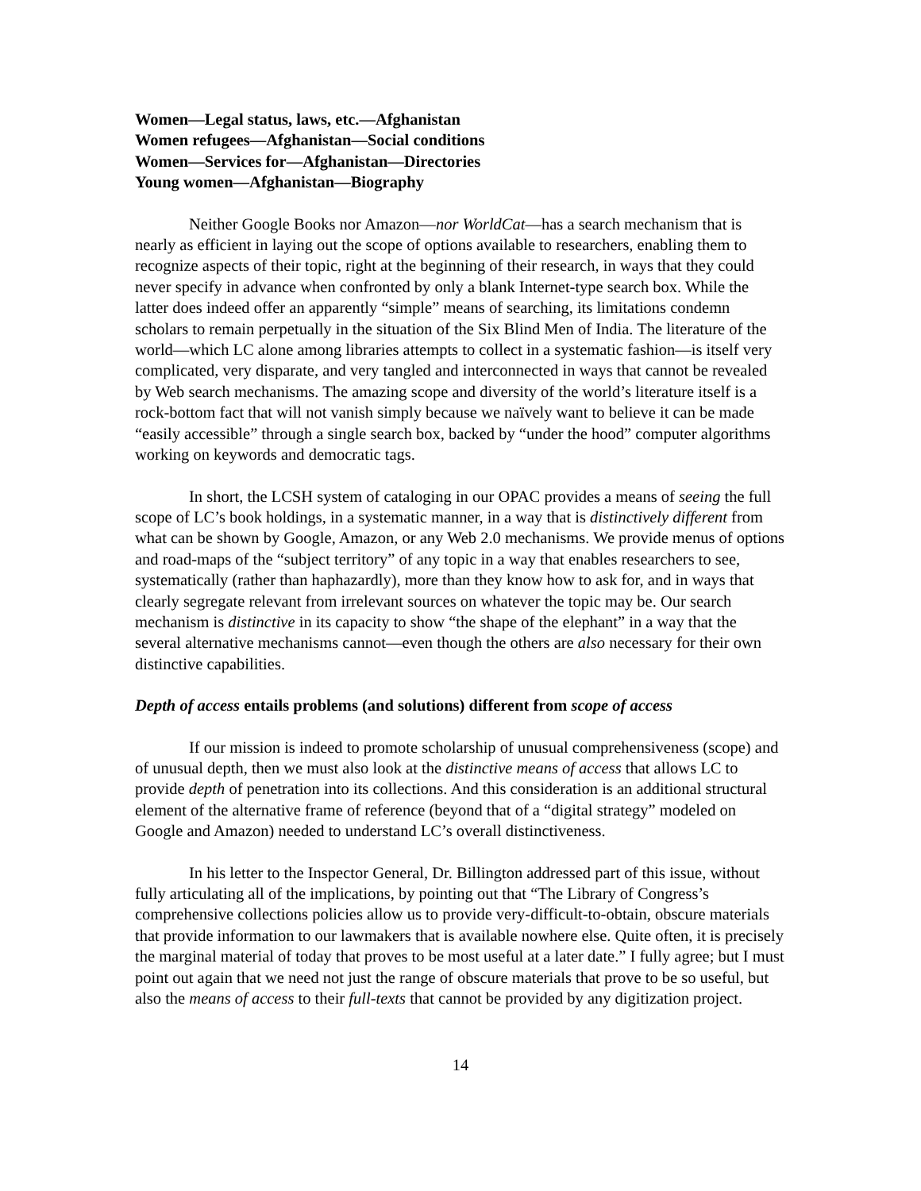Women—Legal status, laws, etc.—Afghanistan
Women refugees—Afghanistan—Social conditions
Women—Services for—Afghanistan—Directories
Young women—Afghanistan—Biography
Neither Google Books nor Amazon—nor WorldCat—has a search mechanism that is nearly as efficient in laying out the scope of options available to researchers, enabling them to recognize aspects of their topic, right at the beginning of their research, in ways that they could never specify in advance when confronted by only a blank Internet-type search box. While the latter does indeed offer an apparently “simple” means of searching, its limitations condemn scholars to remain perpetually in the situation of the Six Blind Men of India. The literature of the world—which LC alone among libraries attempts to collect in a systematic fashion—is itself very complicated, very disparate, and very tangled and interconnected in ways that cannot be revealed by Web search mechanisms. The amazing scope and diversity of the world’s literature itself is a rock-bottom fact that will not vanish simply because we naïvely want to believe it can be made “easily accessible” through a single search box, backed by “under the hood” computer algorithms working on keywords and democratic tags.
In short, the LCSH system of cataloging in our OPAC provides a means of seeing the full scope of LC’s book holdings, in a systematic manner, in a way that is distinctively different from what can be shown by Google, Amazon, or any Web 2.0 mechanisms. We provide menus of options and road-maps of the “subject territory” of any topic in a way that enables researchers to see, systematically (rather than haphazardly), more than they know how to ask for, and in ways that clearly segregate relevant from irrelevant sources on whatever the topic may be. Our search mechanism is distinctive in its capacity to show “the shape of the elephant” in a way that the several alternative mechanisms cannot—even though the others are also necessary for their own distinctive capabilities.
Depth of access entails problems (and solutions) different from scope of access
If our mission is indeed to promote scholarship of unusual comprehensiveness (scope) and of unusual depth, then we must also look at the distinctive means of access that allows LC to provide depth of penetration into its collections. And this consideration is an additional structural element of the alternative frame of reference (beyond that of a “digital strategy” modeled on Google and Amazon) needed to understand LC’s overall distinctiveness.
In his letter to the Inspector General, Dr. Billington addressed part of this issue, without fully articulating all of the implications, by pointing out that “The Library of Congress’s comprehensive collections policies allow us to provide very-difficult-to-obtain, obscure materials that provide information to our lawmakers that is available nowhere else. Quite often, it is precisely the marginal material of today that proves to be most useful at a later date.” I fully agree; but I must point out again that we need not just the range of obscure materials that prove to be so useful, but also the means of access to their full-texts that cannot be provided by any digitization project.
14